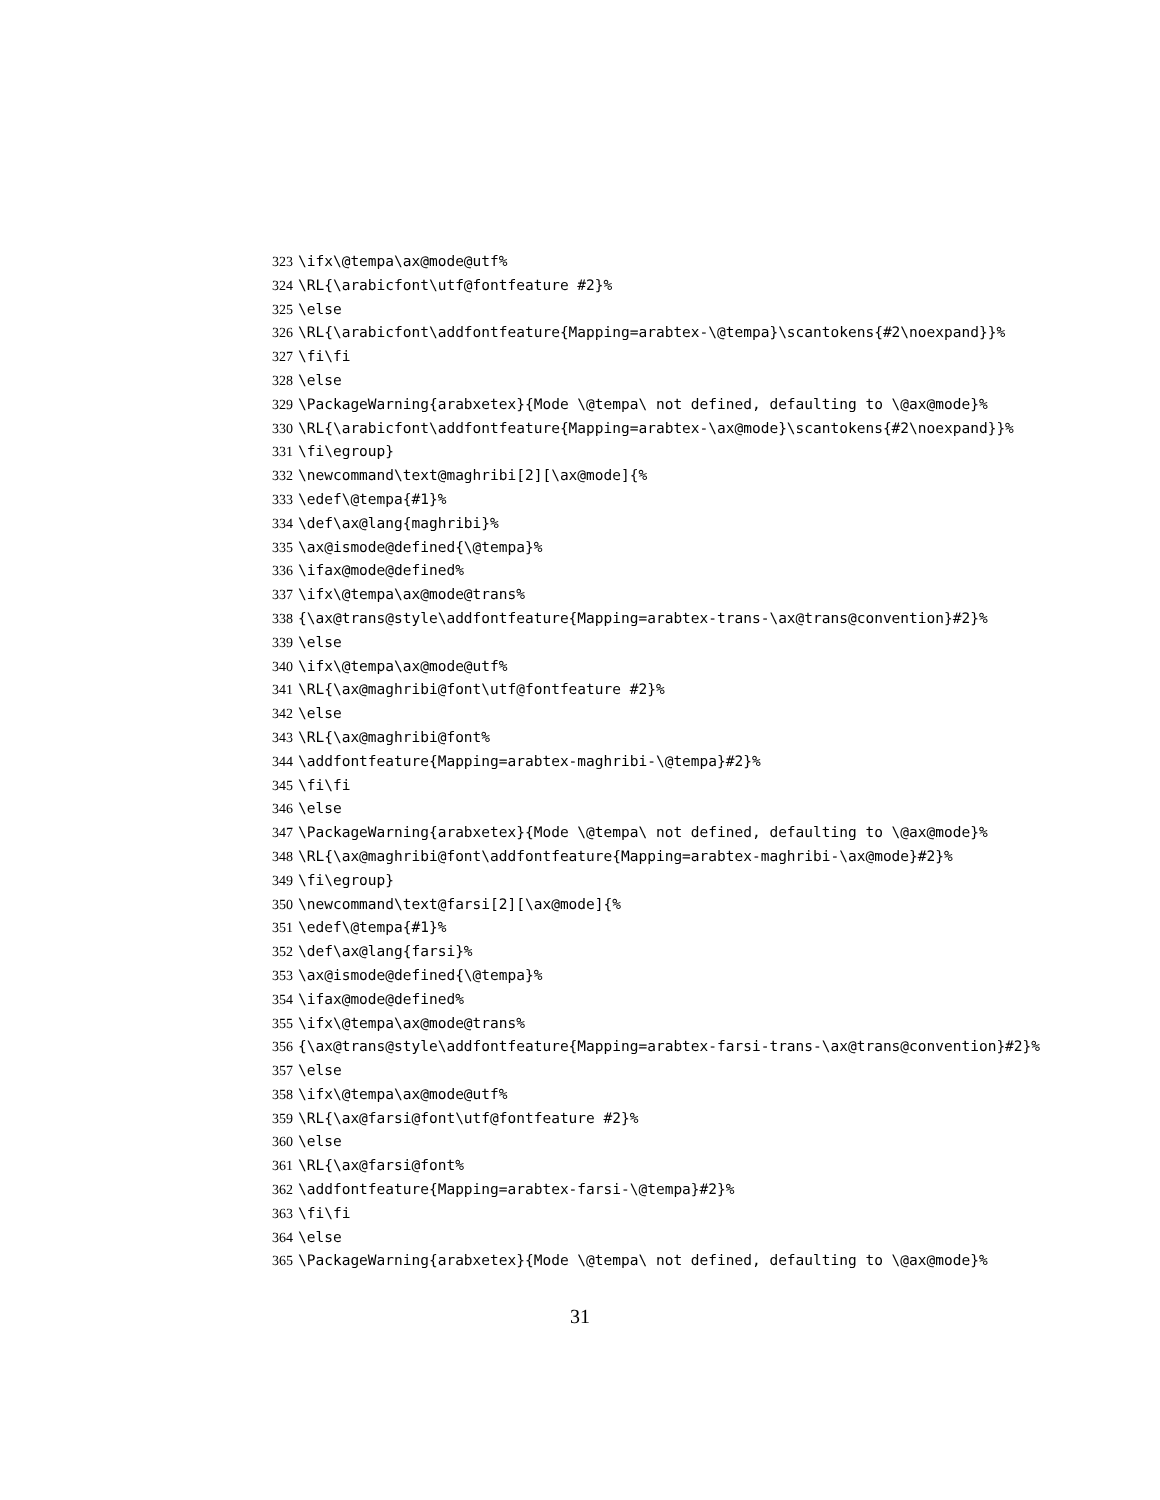323 \ifx\@tempa\ax@mode@utf%
324 \RL{\arabicfont\utf@fontfeature #2}%
325 \else
326 \RL{\arabicfont\addfontfeature{Mapping=arabtex-\@tempa}\scantokens{#2\noexpand}}%
327 \fi\fi
328 \else
329 \PackageWarning{arabxetex}{Mode \@tempa\ not defined, defaulting to \@ax@mode}%
330 \RL{\arabicfont\addfontfeature{Mapping=arabtex-\ax@mode}\scantokens{#2\noexpand}}%
331 \fi\egroup}
332 \newcommand\text@maghribi[2][\ax@mode]{%
333 \edef\@tempa{#1}%
334 \def\ax@lang{maghribi}%
335 \ax@ismode@defined{\@tempa}%
336 \ifax@mode@defined%
337 \ifx\@tempa\ax@mode@trans%
338 {\ax@trans@style\addfontfeature{Mapping=arabtex-trans-\ax@trans@convention}#2}%
339 \else
340 \ifx\@tempa\ax@mode@utf%
341 \RL{\ax@maghribi@font\utf@fontfeature #2}%
342 \else
343 \RL{\ax@maghribi@font%
344 \addfontfeature{Mapping=arabtex-maghribi-\@tempa}#2}%
345 \fi\fi
346 \else
347 \PackageWarning{arabxetex}{Mode \@tempa\ not defined, defaulting to \@ax@mode}%
348 \RL{\ax@maghribi@font\addfontfeature{Mapping=arabtex-maghribi-\ax@mode}#2}%
349 \fi\egroup}
350 \newcommand\text@farsi[2][\ax@mode]{%
351 \edef\@tempa{#1}%
352 \def\ax@lang{farsi}%
353 \ax@ismode@defined{\@tempa}%
354 \ifax@mode@defined%
355 \ifx\@tempa\ax@mode@trans%
356 {\ax@trans@style\addfontfeature{Mapping=arabtex-farsi-trans-\ax@trans@convention}#2}%
357 \else
358 \ifx\@tempa\ax@mode@utf%
359 \RL{\ax@farsi@font\utf@fontfeature #2}%
360 \else
361 \RL{\ax@farsi@font%
362 \addfontfeature{Mapping=arabtex-farsi-\@tempa}#2}%
363 \fi\fi
364 \else
365 \PackageWarning{arabxetex}{Mode \@tempa\ not defined, defaulting to \@ax@mode}%
31